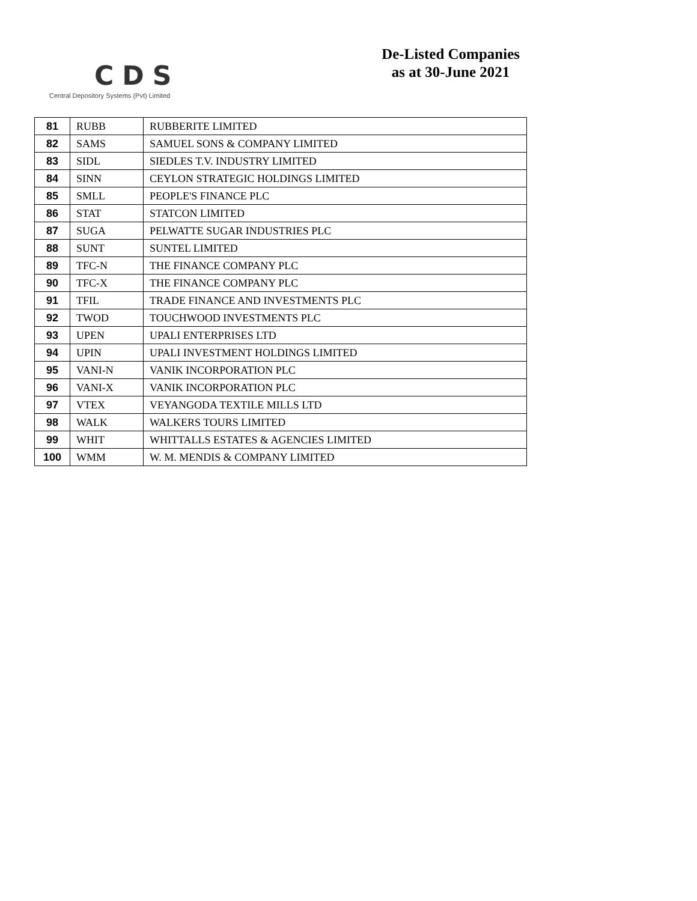CDS
Central Depository Systems (Pvt) Limited
De-Listed Companies
as at 30-June 2021
| 81 | RUBB | RUBBERITE LIMITED |
| 82 | SAMS | SAMUEL SONS & COMPANY LIMITED |
| 83 | SIDL | SIEDLES T.V. INDUSTRY LIMITED |
| 84 | SINN | CEYLON STRATEGIC HOLDINGS LIMITED |
| 85 | SMLL | PEOPLE'S FINANCE PLC |
| 86 | STAT | STATCON LIMITED |
| 87 | SUGA | PELWATTE SUGAR INDUSTRIES PLC |
| 88 | SUNT | SUNTEL LIMITED |
| 89 | TFC-N | THE FINANCE COMPANY PLC |
| 90 | TFC-X | THE FINANCE COMPANY PLC |
| 91 | TFIL | TRADE FINANCE AND INVESTMENTS PLC |
| 92 | TWOD | TOUCHWOOD INVESTMENTS PLC |
| 93 | UPEN | UPALI ENTERPRISES LTD |
| 94 | UPIN | UPALI INVESTMENT HOLDINGS LIMITED |
| 95 | VANI-N | VANIK INCORPORATION PLC |
| 96 | VANI-X | VANIK INCORPORATION PLC |
| 97 | VTEX | VEYANGODA TEXTILE MILLS LTD |
| 98 | WALK | WALKERS TOURS LIMITED |
| 99 | WHIT | WHITTALLS ESTATES & AGENCIES LIMITED |
| 100 | WMM | W. M. MENDIS & COMPANY LIMITED |